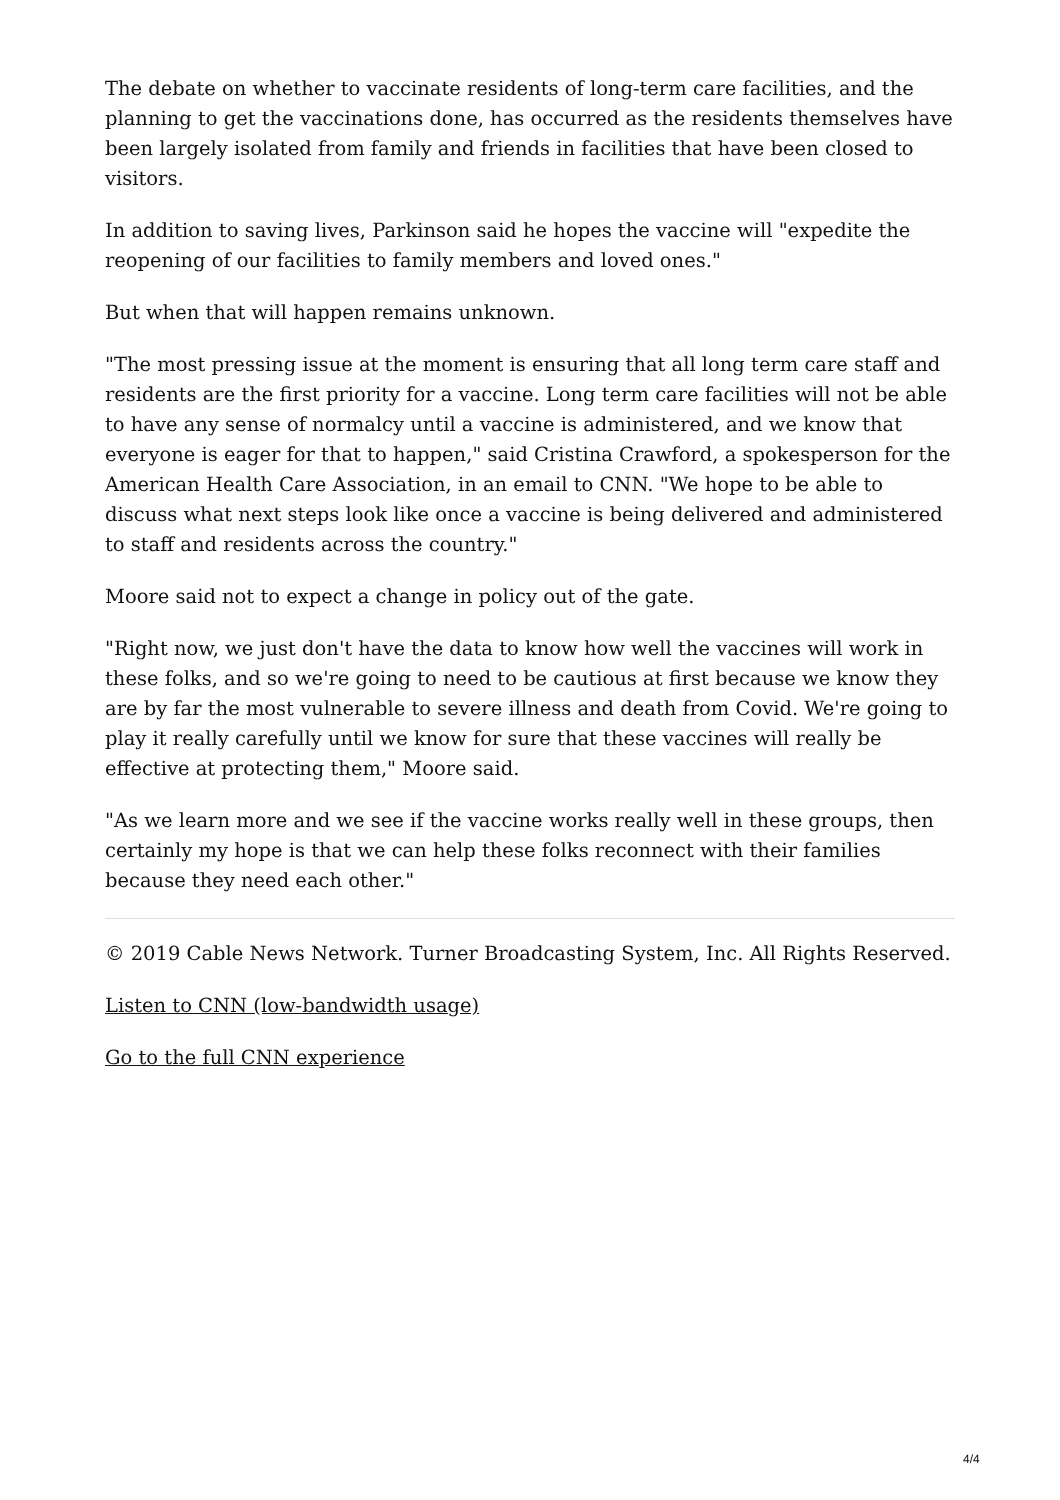The debate on whether to vaccinate residents of long-term care facilities, and the planning to get the vaccinations done, has occurred as the residents themselves have been largely isolated from family and friends in facilities that have been closed to visitors.
In addition to saving lives, Parkinson said he hopes the vaccine will "expedite the reopening of our facilities to family members and loved ones."
But when that will happen remains unknown.
"The most pressing issue at the moment is ensuring that all long term care staff and residents are the first priority for a vaccine. Long term care facilities will not be able to have any sense of normalcy until a vaccine is administered, and we know that everyone is eager for that to happen," said Cristina Crawford, a spokesperson for the American Health Care Association, in an email to CNN. "We hope to be able to discuss what next steps look like once a vaccine is being delivered and administered to staff and residents across the country."
Moore said not to expect a change in policy out of the gate.
"Right now, we just don't have the data to know how well the vaccines will work in these folks, and so we're going to need to be cautious at first because we know they are by far the most vulnerable to severe illness and death from Covid. We're going to play it really carefully until we know for sure that these vaccines will really be effective at protecting them," Moore said.
"As we learn more and we see if the vaccine works really well in these groups, then certainly my hope is that we can help these folks reconnect with their families because they need each other."
© 2019 Cable News Network. Turner Broadcasting System, Inc. All Rights Reserved.
Listen to CNN (low-bandwidth usage)
Go to the full CNN experience
4/4